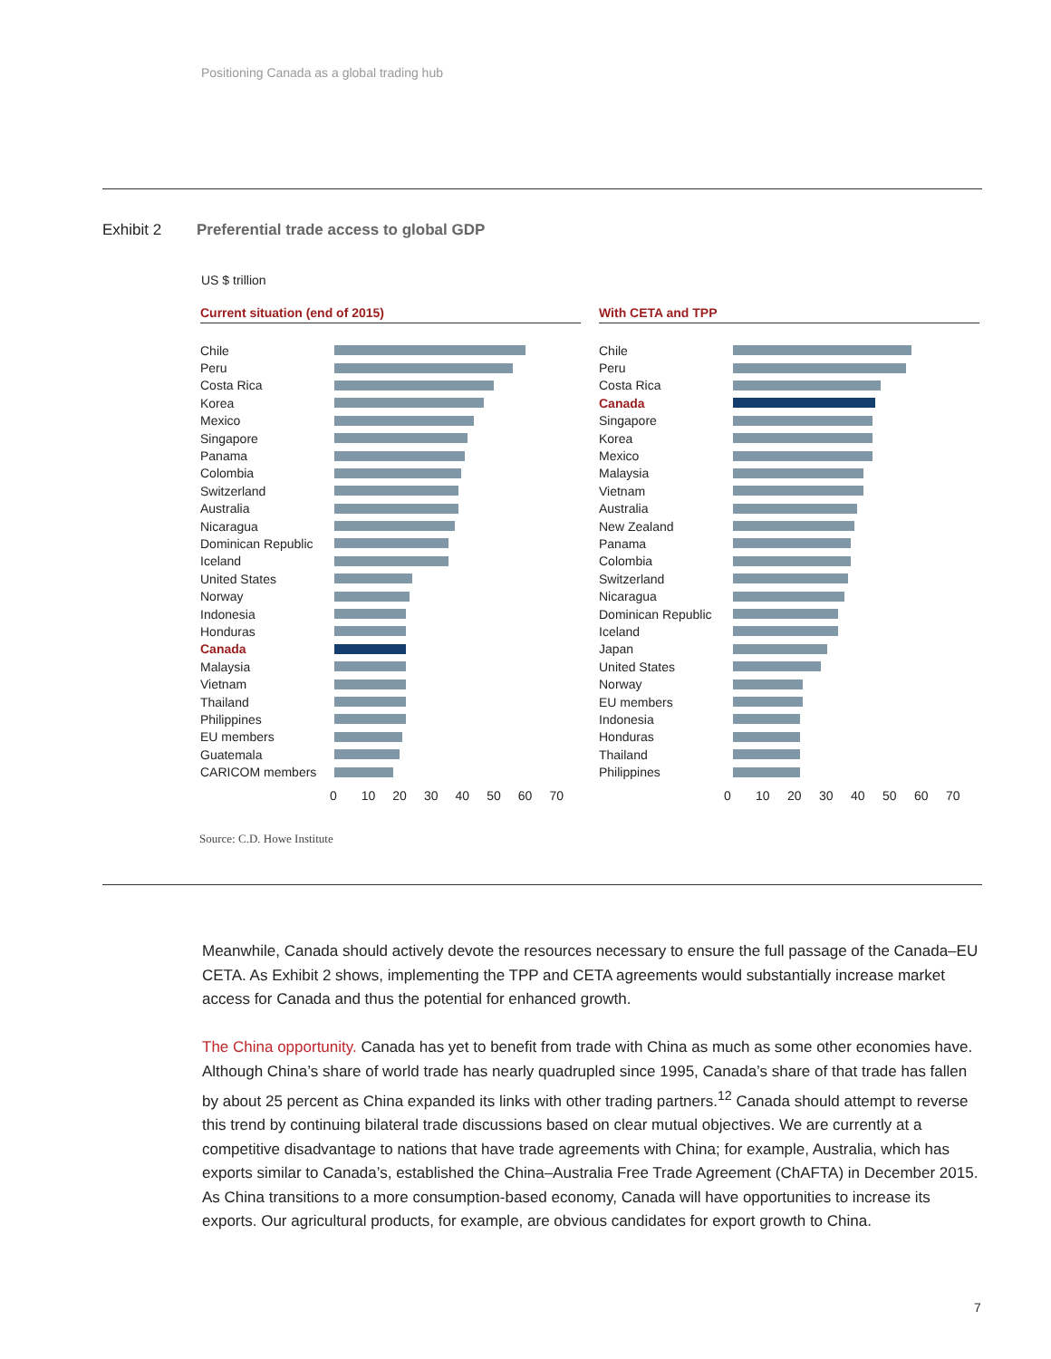Positioning Canada as a global trading hub
Exhibit 2 Preferential trade access to global GDP
US $ trillion
Current situation (end of 2015)
Chile
Peru
Costa Rica
Korea
Mexico
Singapore
Panama
Colombia
Switzerland
Australia
Nicaragua
Dominican Republic
Iceland
United States
Norway
Indonesia
Honduras
Canada
Malaysia
Vietnam
Thailand
Philippines
EU members
Guatemala
CARICOM members
0 10 20 30 40 50 60 70
With CETA and TPP
Chile
Peru
Costa Rica
Canada
Singapore
Korea
Mexico
Malaysia
Vietnam
Australia
New Zealand
Panama
Colombia
Switzerland
Nicaragua
Dominican Republic
Iceland
Japan
United States
Norway
EU members
Indonesia
Honduras
Thailand
Philippines
0 10 20 30 40 50 60 70
Source: C.D. Howe Institute
Meanwhile, Canada should actively devote the resources necessary to ensure the full passage of the Canada–EU CETA. As Exhibit 2 shows, implementing the TPP and CETA agreements would substantially increase market access for Canada and thus the potential for enhanced growth.
The China opportunity. Canada has yet to benefit from trade with China as much as some other economies have. Although China’s share of world trade has nearly quadrupled since 1995, Canada’s share of that trade has fallen by about 25 percent as China expanded its links with other trading partners.<sup>12</sup> Canada should attempt to reverse this trend by continuing bilateral trade discussions based on clear mutual objectives. We are currently at a competitive disadvantage to nations that have trade agreements with China; for example, Australia, which has exports similar to Canada’s, established the China–Australia Free Trade Agreement (ChAFTA) in December 2015. As China transitions to a more consumption-based economy, Canada will have opportunities to increase its exports. Our agricultural products, for example, are obvious candidates for export growth to China.
7